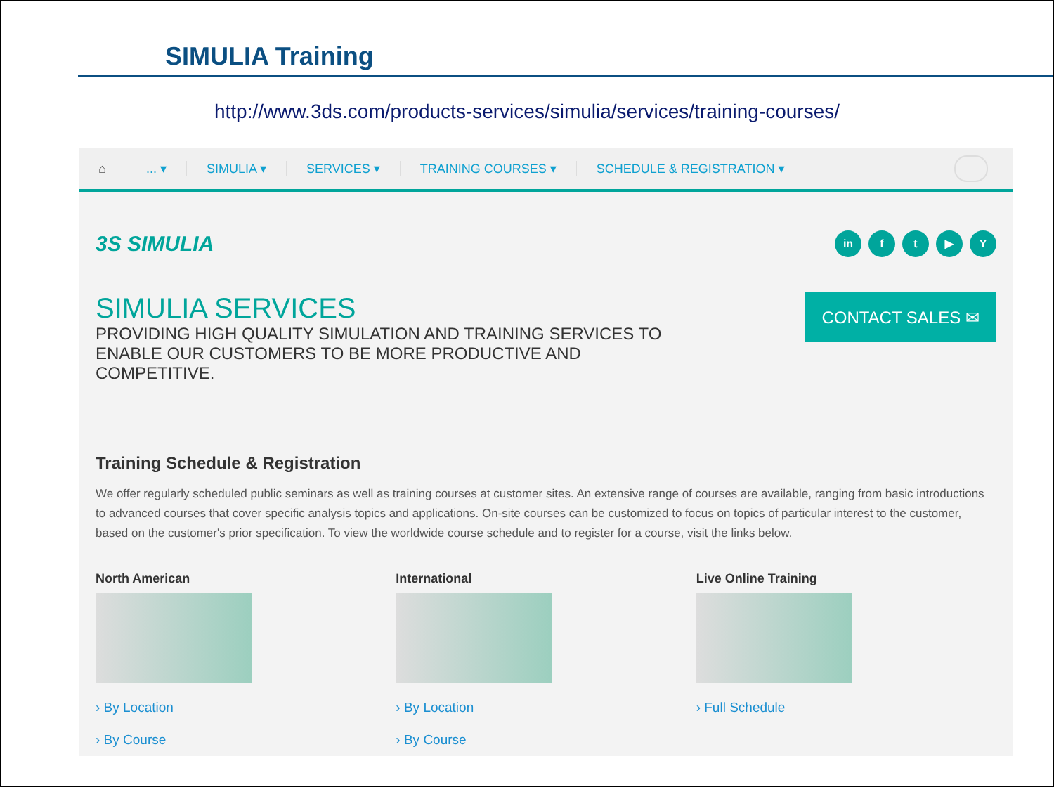SIMULIA Training
http://www.3ds.com/products-services/simulia/services/training-courses/
⌂... ▾ SIMULIA ▾ SERVICES ▾ TRAINING COURSES ▾ SCHEDULE & REGISTRATION ▾
3S SIMULIA
in ft ▶ Y
SIMULIA SERVICES
PROVIDING HIGH QUALITY SIMULATION AND TRAINING SERVICES TO ENABLE OUR CUSTOMERS TO BE MORE PRODUCTIVE AND COMPETITIVE.
CONTACT SALES ✉
Training Schedule & Registration
We offer regularly scheduled public seminars as well as training courses at customer sites. An extensive range of courses are available, ranging from basic introductions to advanced courses that cover specific analysis topics and applications. On-site courses can be customized to focus on topics of particular interest to the customer, based on the customer's prior specification. To view the worldwide course schedule and to register for a course, visit the links below.
North American
› By Location
› By Course
International
› By Location
› By Course
Live Online Training
› Full Schedule